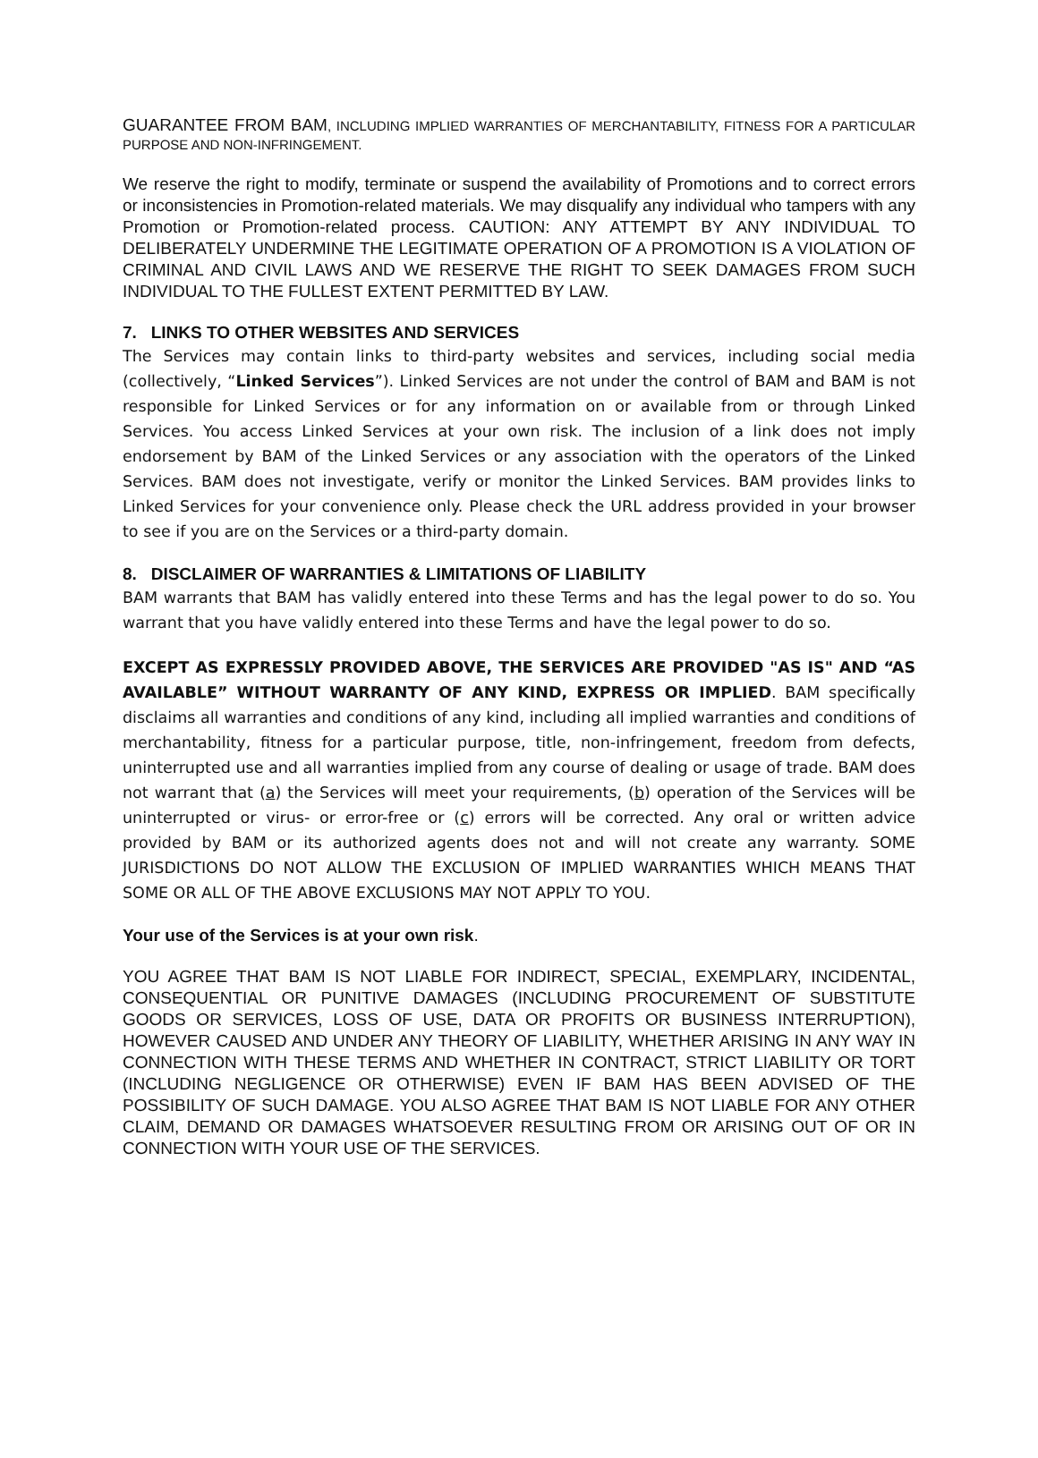GUARANTEE FROM BAM, INCLUDING IMPLIED WARRANTIES OF MERCHANTABILITY, FITNESS FOR A PARTICULAR PURPOSE AND NON-INFRINGEMENT.
We reserve the right to modify, terminate or suspend the availability of Promotions and to correct errors or inconsistencies in Promotion-related materials. We may disqualify any individual who tampers with any Promotion or Promotion-related process. CAUTION: ANY ATTEMPT BY ANY INDIVIDUAL TO DELIBERATELY UNDERMINE THE LEGITIMATE OPERATION OF A PROMOTION IS A VIOLATION OF CRIMINAL AND CIVIL LAWS AND WE RESERVE THE RIGHT TO SEEK DAMAGES FROM SUCH INDIVIDUAL TO THE FULLEST EXTENT PERMITTED BY LAW.
7. LINKS TO OTHER WEBSITES AND SERVICES
The Services may contain links to third-party websites and services, including social media (collectively, “Linked Services”). Linked Services are not under the control of BAM and BAM is not responsible for Linked Services or for any information on or available from or through Linked Services. You access Linked Services at your own risk. The inclusion of a link does not imply endorsement by BAM of the Linked Services or any association with the operators of the Linked Services. BAM does not investigate, verify or monitor the Linked Services. BAM provides links to Linked Services for your convenience only. Please check the URL address provided in your browser to see if you are on the Services or a third-party domain.
8. DISCLAIMER OF WARRANTIES & LIMITATIONS OF LIABILITY
BAM warrants that BAM has validly entered into these Terms and has the legal power to do so. You warrant that you have validly entered into these Terms and have the legal power to do so.
EXCEPT AS EXPRESSLY PROVIDED ABOVE, THE SERVICES ARE PROVIDED "AS IS" AND “AS AVAILABLE” WITHOUT WARRANTY OF ANY KIND, EXPRESS OR IMPLIED. BAM specifically disclaims all warranties and conditions of any kind, including all implied warranties and conditions of merchantability, fitness for a particular purpose, title, non-infringement, freedom from defects, uninterrupted use and all warranties implied from any course of dealing or usage of trade. BAM does not warrant that (a) the Services will meet your requirements, (b) operation of the Services will be uninterrupted or virus- or error-free or (c) errors will be corrected. Any oral or written advice provided by BAM or its authorized agents does not and will not create any warranty. SOME JURISDICTIONS DO NOT ALLOW THE EXCLUSION OF IMPLIED WARRANTIES WHICH MEANS THAT SOME OR ALL OF THE ABOVE EXCLUSIONS MAY NOT APPLY TO YOU.
Your use of the Services is at your own risk.
YOU AGREE THAT BAM IS NOT LIABLE FOR INDIRECT, SPECIAL, EXEMPLARY, INCIDENTAL, CONSEQUENTIAL OR PUNITIVE DAMAGES (INCLUDING PROCUREMENT OF SUBSTITUTE GOODS OR SERVICES, LOSS OF USE, DATA OR PROFITS OR BUSINESS INTERRUPTION), HOWEVER CAUSED AND UNDER ANY THEORY OF LIABILITY, WHETHER ARISING IN ANY WAY IN CONNECTION WITH THESE TERMS AND WHETHER IN CONTRACT, STRICT LIABILITY OR TORT (INCLUDING NEGLIGENCE OR OTHERWISE) EVEN IF BAM HAS BEEN ADVISED OF THE POSSIBILITY OF SUCH DAMAGE. YOU ALSO AGREE THAT BAM IS NOT LIABLE FOR ANY OTHER CLAIM, DEMAND OR DAMAGES WHATSOEVER RESULTING FROM OR ARISING OUT OF OR IN CONNECTION WITH YOUR USE OF THE SERVICES.